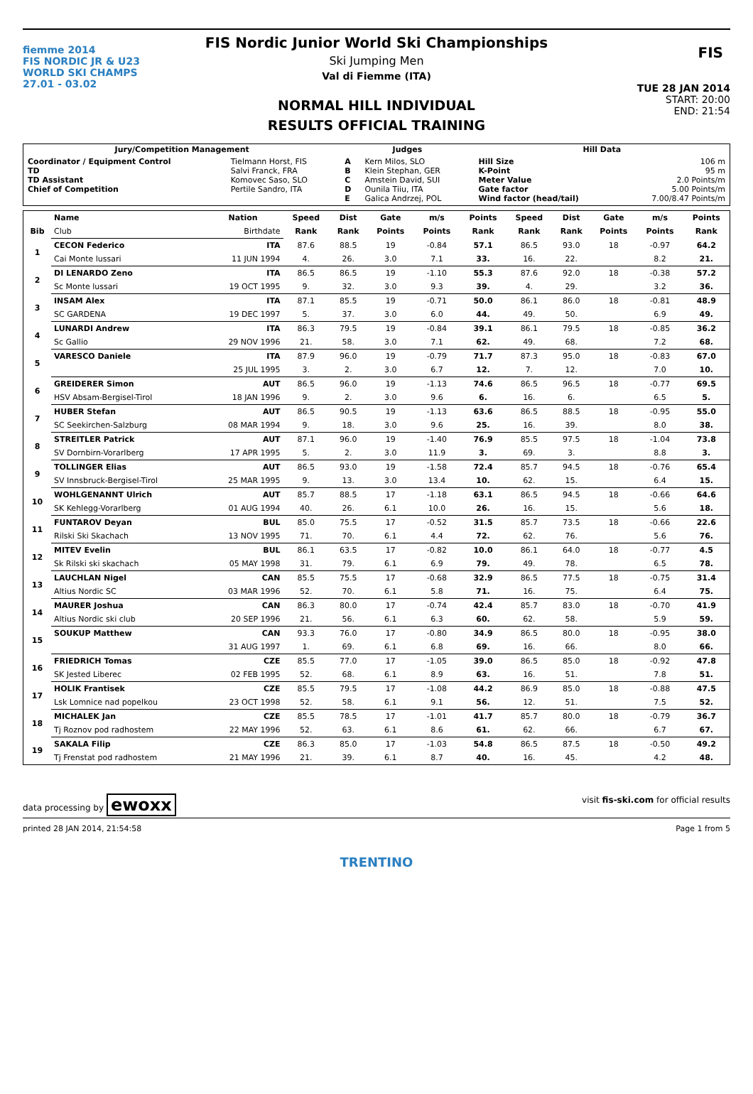fiemme 2014
FIS NORDIC JR & U23
WORLD SKI CHAMPS
27.01 - 03.02
FIS Nordic Junior World Ski Championships
Ski Jumping Men
Val di Fiemme (ITA)
NORMAL HILL INDIVIDUAL
RESULTS OFFICIAL TRAINING
FIS
TUE 28 JAN 2014
START: 20:00
END: 21:54
| Jury/Competition Management | | Judges | | Hill Data | |
| --- | --- | --- | --- | --- | --- |
| Coordinator / Equipment Control TD TD Assistant Chief of Competition | Tielmann Horst, FIS Salvi Franck, FRA Komovec Saso, SLO Pertile Sandro, ITA | A B C D E | Kern Milos, SLO Klein Stephan, GER Amstein David, SUI Ounila Tiiu, ITA Galica Andrzej, POL | Hill Size K-Point Meter Value Gate factor Wind factor (head/tail) | 106 m 95 m 2.0 Points/m 5.00 Points/m 7.00/8.47 Points/m |
| | Name | Nation | Speed | Dist | Gate | m/s | Points | Speed | Dist | Gate | m/s | Points |
| --- | --- | --- | --- | --- | --- | --- | --- | --- | --- | --- | --- | --- |
| Bib | Club | Birthdate | Rank | Rank | Points | Points | Rank | Rank | Rank | Points | Points | Rank |
| 1 | CECON Federico | ITA | 87.6 | 88.5 | 19 | -0.84 | 57.1 | 86.5 | 93.0 | 18 | -0.97 | 64.2 |
| | Cai Monte lussari | 11 JUN 1994 | 4. | 26. | 3.0 | 7.1 | 33. | 16. | 22. | | 8.2 | 21. |
| 2 | DI LENARDO Zeno | ITA | 86.5 | 86.5 | 19 | -1.10 | 55.3 | 87.6 | 92.0 | 18 | -0.38 | 57.2 |
| | Sc Monte lussari | 19 OCT 1995 | 9. | 32. | 3.0 | 9.3 | 39. | 4. | 29. | | 3.2 | 36. |
| 3 | INSAM Alex | ITA | 87.1 | 85.5 | 19 | -0.71 | 50.0 | 86.1 | 86.0 | 18 | -0.81 | 48.9 |
| | SC GARDENA | 19 DEC 1997 | 5. | 37. | 3.0 | 6.0 | 44. | 49. | 50. | | 6.9 | 49. |
| 4 | LUNARDI Andrew | ITA | 86.3 | 79.5 | 19 | -0.84 | 39.1 | 86.1 | 79.5 | 18 | -0.85 | 36.2 |
| | Sc Gallio | 29 NOV 1996 | 21. | 58. | 3.0 | 7.1 | 62. | 49. | 68. | | 7.2 | 68. |
| 5 | VARESCO Daniele | ITA | 87.9 | 96.0 | 19 | -0.79 | 71.7 | 87.3 | 95.0 | 18 | -0.83 | 67.0 |
| | | 25 JUL 1995 | 3. | 2. | 3.0 | 6.7 | 12. | 7. | 12. | | 7.0 | 10. |
| 6 | GREIDERER Simon | AUT | 86.5 | 96.0 | 19 | -1.13 | 74.6 | 86.5 | 96.5 | 18 | -0.77 | 69.5 |
| | HSV Absam-Bergisel-Tirol | 18 JAN 1996 | 9. | 2. | 3.0 | 9.6 | 6. | 16. | 6. | | 6.5 | 5. |
| 7 | HUBER Stefan | AUT | 86.5 | 90.5 | 19 | -1.13 | 63.6 | 86.5 | 88.5 | 18 | -0.95 | 55.0 |
| | SC Seekirchen-Salzburg | 08 MAR 1994 | 9. | 18. | 3.0 | 9.6 | 25. | 16. | 39. | | 8.0 | 38. |
| 8 | STREITLER Patrick | AUT | 87.1 | 96.0 | 19 | -1.40 | 76.9 | 85.5 | 97.5 | 18 | -1.04 | 73.8 |
| | SV Dornbirn-Vorarlberg | 17 APR 1995 | 5. | 2. | 3.0 | 11.9 | 3. | 69. | 3. | | 8.8 | 3. |
| 9 | TOLLINGER Elias | AUT | 86.5 | 93.0 | 19 | -1.58 | 72.4 | 85.7 | 94.5 | 18 | -0.76 | 65.4 |
| | SV Innsbruck-Bergisel-Tirol | 25 MAR 1995 | 9. | 13. | 3.0 | 13.4 | 10. | 62. | 15. | | 6.4 | 15. |
| 10 | WOHLGENANNT Ulrich | AUT | 85.7 | 88.5 | 17 | -1.18 | 63.1 | 86.5 | 94.5 | 18 | -0.66 | 64.6 |
| | SK Kehlegg-Vorarlberg | 01 AUG 1994 | 40. | 26. | 6.1 | 10.0 | 26. | 16. | 15. | | 5.6 | 18. |
| 11 | FUNTAROV Deyan | BUL | 85.0 | 75.5 | 17 | -0.52 | 31.5 | 85.7 | 73.5 | 18 | -0.66 | 22.6 |
| | Rilski Ski Skachach | 13 NOV 1995 | 71. | 70. | 6.1 | 4.4 | 72. | 62. | 76. | | 5.6 | 76. |
| 12 | MITEV Evelin | BUL | 86.1 | 63.5 | 17 | -0.82 | 10.0 | 86.1 | 64.0 | 18 | -0.77 | 4.5 |
| | Sk Rilski ski skachach | 05 MAY 1998 | 31. | 79. | 6.1 | 6.9 | 79. | 49. | 78. | | 6.5 | 78. |
| 13 | LAUCHLAN Nigel | CAN | 85.5 | 75.5 | 17 | -0.68 | 32.9 | 86.5 | 77.5 | 18 | -0.75 | 31.4 |
| | Altius Nordic SC | 03 MAR 1996 | 52. | 70. | 6.1 | 5.8 | 71. | 16. | 75. | | 6.4 | 75. |
| 14 | MAURER Joshua | CAN | 86.3 | 80.0 | 17 | -0.74 | 42.4 | 85.7 | 83.0 | 18 | -0.70 | 41.9 |
| | Altius Nordic ski club | 20 SEP 1996 | 21. | 56. | 6.1 | 6.3 | 60. | 62. | 58. | | 5.9 | 59. |
| 15 | SOUKUP Matthew | CAN | 93.3 | 76.0 | 17 | -0.80 | 34.9 | 86.5 | 80.0 | 18 | -0.95 | 38.0 |
| | | 31 AUG 1997 | 1. | 69. | 6.1 | 6.8 | 69. | 16. | 66. | | 8.0 | 66. |
| 16 | FRIEDRICH Tomas | CZE | 85.5 | 77.0 | 17 | -1.05 | 39.0 | 86.5 | 85.0 | 18 | -0.92 | 47.8 |
| | SK Jested Liberec | 02 FEB 1995 | 52. | 68. | 6.1 | 8.9 | 63. | 16. | 51. | | 7.8 | 51. |
| 17 | HOLIK Frantisek | CZE | 85.5 | 79.5 | 17 | -1.08 | 44.2 | 86.9 | 85.0 | 18 | -0.88 | 47.5 |
| | Lsk Lomnice nad popelkou | 23 OCT 1998 | 52. | 58. | 6.1 | 9.1 | 56. | 12. | 51. | | 7.5 | 52. |
| 18 | MICHALEK Jan | CZE | 85.5 | 78.5 | 17 | -1.01 | 41.7 | 85.7 | 80.0 | 18 | -0.79 | 36.7 |
| | Tj Roznov pod radhostem | 22 MAY 1996 | 52. | 63. | 6.1 | 8.6 | 61. | 62. | 66. | | 6.7 | 67. |
| 19 | SAKALA Filip | CZE | 86.3 | 85.0 | 17 | -1.03 | 54.8 | 86.5 | 87.5 | 18 | -0.50 | 49.2 |
| | Tj Frenstat pod radhostem | 21 MAY 1996 | 21. | 39. | 6.1 | 8.7 | 40. | 16. | 45. | | 4.2 | 48. |
data processing by ewoxx visit fis-ski.com for official results
printed 28 JAN 2014, 21:54:58 Page 1 from 5
TRENTINO